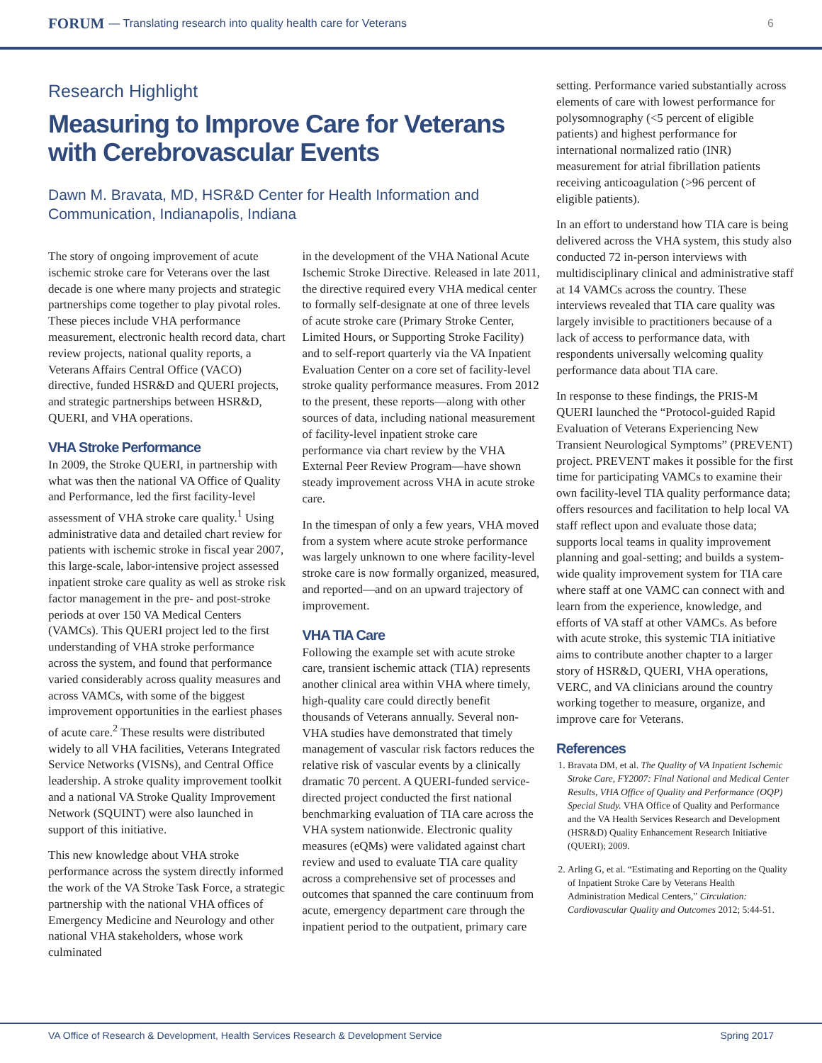FORUM — Translating research into quality health care for Veterans 6
Research Highlight
Measuring to Improve Care for Veterans with Cerebrovascular Events
Dawn M. Bravata, MD, HSR&D Center for Health Information and Communication, Indianapolis, Indiana
The story of ongoing improvement of acute ischemic stroke care for Veterans over the last decade is one where many projects and strategic partnerships come together to play pivotal roles. These pieces include VHA performance measurement, electronic health record data, chart review projects, national quality reports, a Veterans Affairs Central Office (VACO) directive, funded HSR&D and QUERI projects, and strategic partnerships between HSR&D, QUERI, and VHA operations.
VHA Stroke Performance
In 2009, the Stroke QUERI, in partnership with what was then the national VA Office of Quality and Performance, led the first facility-level assessment of VHA stroke care quality.<sup>1</sup> Using administrative data and detailed chart review for patients with ischemic stroke in fiscal year 2007, this large-scale, labor-intensive project assessed inpatient stroke care quality as well as stroke risk factor management in the pre- and post-stroke periods at over 150 VA Medical Centers (VAMCs). This QUERI project led to the first understanding of VHA stroke performance across the system, and found that performance varied considerably across quality measures and across VAMCs, with some of the biggest improvement opportunities in the earliest phases of acute care.<sup>2</sup> These results were distributed widely to all VHA facilities, Veterans Integrated Service Networks (VISNs), and Central Office leadership. A stroke quality improvement toolkit and a national VA Stroke Quality Improvement Network (SQUINT) were also launched in support of this initiative.
This new knowledge about VHA stroke performance across the system directly informed the work of the VA Stroke Task Force, a strategic partnership with the national VHA offices of Emergency Medicine and Neurology and other national VHA stakeholders, whose work culminated
in the development of the VHA National Acute Ischemic Stroke Directive. Released in late 2011, the directive required every VHA medical center to formally self-designate at one of three levels of acute stroke care (Primary Stroke Center, Limited Hours, or Supporting Stroke Facility) and to self-report quarterly via the VA Inpatient Evaluation Center on a core set of facility-level stroke quality performance measures. From 2012 to the present, these reports—along with other sources of data, including national measurement of facility-level inpatient stroke care performance via chart review by the VHA External Peer Review Program—have shown steady improvement across VHA in acute stroke care.
In the timespan of only a few years, VHA moved from a system where acute stroke performance was largely unknown to one where facility-level stroke care is now formally organized, measured, and reported—and on an upward trajectory of improvement.
VHA TIA Care
Following the example set with acute stroke care, transient ischemic attack (TIA) represents another clinical area within VHA where timely, high-quality care could directly benefit thousands of Veterans annually. Several non-VHA studies have demonstrated that timely management of vascular risk factors reduces the relative risk of vascular events by a clinically dramatic 70 percent. A QUERI-funded service-directed project conducted the first national benchmarking evaluation of TIA care across the VHA system nationwide. Electronic quality measures (eQMs) were validated against chart review and used to evaluate TIA care quality across a comprehensive set of processes and outcomes that spanned the care continuum from acute, emergency department care through the inpatient period to the outpatient, primary care
setting. Performance varied substantially across elements of care with lowest performance for polysomnography (<5 percent of eligible patients) and highest performance for international normalized ratio (INR) measurement for atrial fibrillation patients receiving anticoagulation (>96 percent of eligible patients).
In an effort to understand how TIA care is being delivered across the VHA system, this study also conducted 72 in-person interviews with multidisciplinary clinical and administrative staff at 14 VAMCs across the country. These interviews revealed that TIA care quality was largely invisible to practitioners because of a lack of access to performance data, with respondents universally welcoming quality performance data about TIA care.
In response to these findings, the PRIS-M QUERI launched the “Protocol-guided Rapid Evaluation of Veterans Experiencing New Transient Neurological Symptoms” (PREVENT) project. PREVENT makes it possible for the first time for participating VAMCs to examine their own facility-level TIA quality performance data; offers resources and facilitation to help local VA staff reflect upon and evaluate those data; supports local teams in quality improvement planning and goal-setting; and builds a system-wide quality improvement system for TIA care where staff at one VAMC can connect with and learn from the experience, knowledge, and efforts of VA staff at other VAMCs. As before with acute stroke, this systemic TIA initiative aims to contribute another chapter to a larger story of HSR&D, QUERI, VHA operations, VERC, and VA clinicians around the country working together to measure, organize, and improve care for Veterans.
References
1. Bravata DM, et al. The Quality of VA Inpatient Ischemic Stroke Care, FY2007: Final National and Medical Center Results, VHA Office of Quality and Performance (OQP) Special Study. VHA Office of Quality and Performance and the VA Health Services Research and Development (HSR&D) Quality Enhancement Research Initiative (QUERI); 2009.
2. Arling G, et al. “Estimating and Reporting on the Quality of Inpatient Stroke Care by Veterans Health Administration Medical Centers,” Circulation: Cardiovascular Quality and Outcomes 2012; 5:44-51.
VA Office of Research & Development, Health Services Research & Development Service Spring 2017